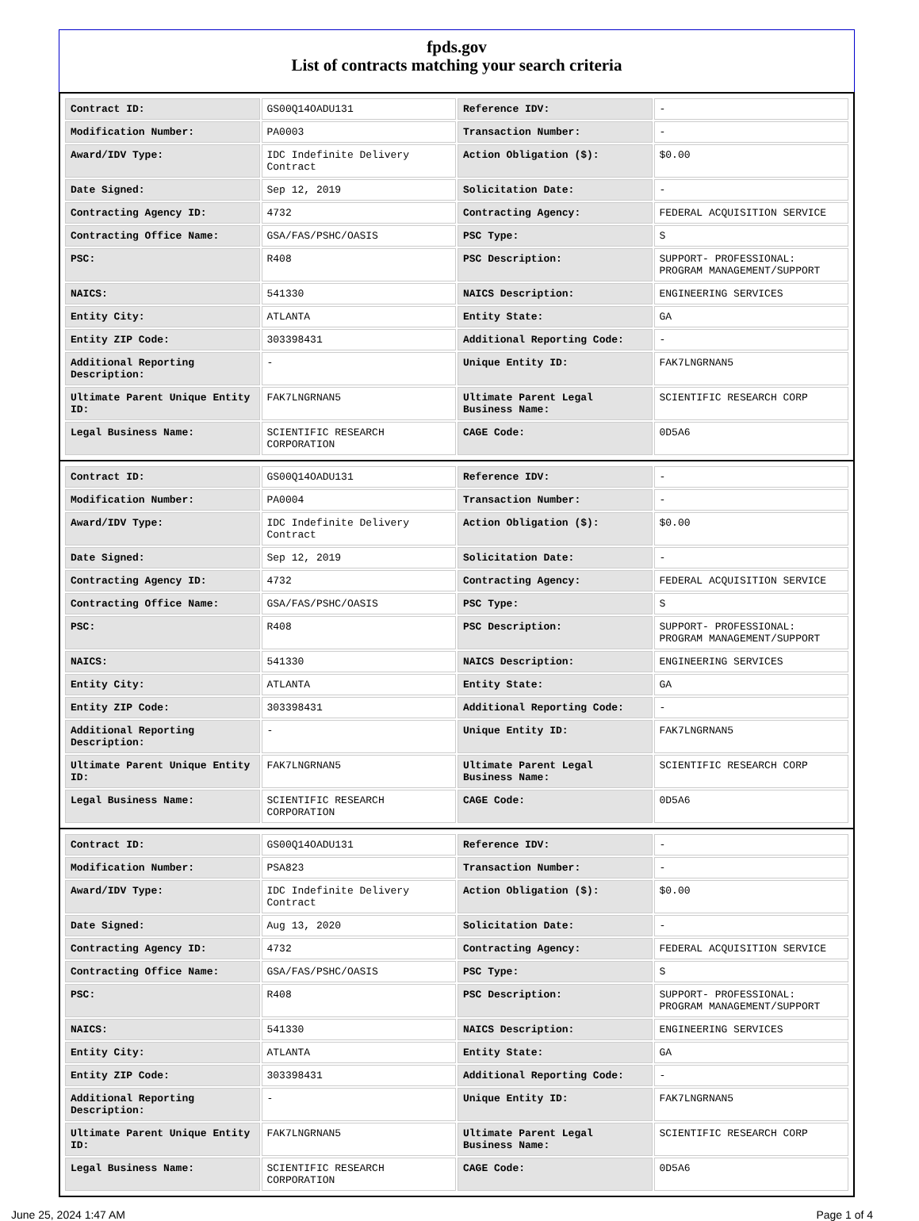fpds.gov
List of contracts matching your search criteria
| Contract ID: | GS00Q14OADU131 | Reference IDV: | - |
| Modification Number: | PA0003 | Transaction Number: | - |
| Award/IDV Type: | IDC Indefinite Delivery Contract | Action Obligation ($): | $0.00 |
| Date Signed: | Sep 12, 2019 | Solicitation Date: | - |
| Contracting Agency ID: | 4732 | Contracting Agency: | FEDERAL ACQUISITION SERVICE |
| Contracting Office Name: | GSA/FAS/PSHC/OASIS | PSC Type: | S |
| PSC: | R408 | PSC Description: | SUPPORT- PROFESSIONAL: PROGRAM MANAGEMENT/SUPPORT |
| NAICS: | 541330 | NAICS Description: | ENGINEERING SERVICES |
| Entity City: | ATLANTA | Entity State: | GA |
| Entity ZIP Code: | 303398431 | Additional Reporting Code: | - |
| Additional Reporting Description: | - | Unique Entity ID: | FAK7LNGRNAN5 |
| Ultimate Parent Unique Entity ID: | FAK7LNGRNAN5 | Ultimate Parent Legal Business Name: | SCIENTIFIC RESEARCH CORP |
| Legal Business Name: | SCIENTIFIC RESEARCH CORPORATION | CAGE Code: | 0D5A6 |
| Contract ID: | GS00Q14OADU131 | Reference IDV: | - |
| Modification Number: | PA0004 | Transaction Number: | - |
| Award/IDV Type: | IDC Indefinite Delivery Contract | Action Obligation ($): | $0.00 |
| Date Signed: | Sep 12, 2019 | Solicitation Date: | - |
| Contracting Agency ID: | 4732 | Contracting Agency: | FEDERAL ACQUISITION SERVICE |
| Contracting Office Name: | GSA/FAS/PSHC/OASIS | PSC Type: | S |
| PSC: | R408 | PSC Description: | SUPPORT- PROFESSIONAL: PROGRAM MANAGEMENT/SUPPORT |
| NAICS: | 541330 | NAICS Description: | ENGINEERING SERVICES |
| Entity City: | ATLANTA | Entity State: | GA |
| Entity ZIP Code: | 303398431 | Additional Reporting Code: | - |
| Additional Reporting Description: | - | Unique Entity ID: | FAK7LNGRNAN5 |
| Ultimate Parent Unique Entity ID: | FAK7LNGRNAN5 | Ultimate Parent Legal Business Name: | SCIENTIFIC RESEARCH CORP |
| Legal Business Name: | SCIENTIFIC RESEARCH CORPORATION | CAGE Code: | 0D5A6 |
| Contract ID: | GS00Q14OADU131 | Reference IDV: | - |
| Modification Number: | PSA823 | Transaction Number: | - |
| Award/IDV Type: | IDC Indefinite Delivery Contract | Action Obligation ($): | $0.00 |
| Date Signed: | Aug 13, 2020 | Solicitation Date: | - |
| Contracting Agency ID: | 4732 | Contracting Agency: | FEDERAL ACQUISITION SERVICE |
| Contracting Office Name: | GSA/FAS/PSHC/OASIS | PSC Type: | S |
| PSC: | R408 | PSC Description: | SUPPORT- PROFESSIONAL: PROGRAM MANAGEMENT/SUPPORT |
| NAICS: | 541330 | NAICS Description: | ENGINEERING SERVICES |
| Entity City: | ATLANTA | Entity State: | GA |
| Entity ZIP Code: | 303398431 | Additional Reporting Code: | - |
| Additional Reporting Description: | - | Unique Entity ID: | FAK7LNGRNAN5 |
| Ultimate Parent Unique Entity ID: | FAK7LNGRNAN5 | Ultimate Parent Legal Business Name: | SCIENTIFIC RESEARCH CORP |
| Legal Business Name: | SCIENTIFIC RESEARCH CORPORATION | CAGE Code: | 0D5A6 |
June 25, 2024 1:47 AM Page 1 of 4